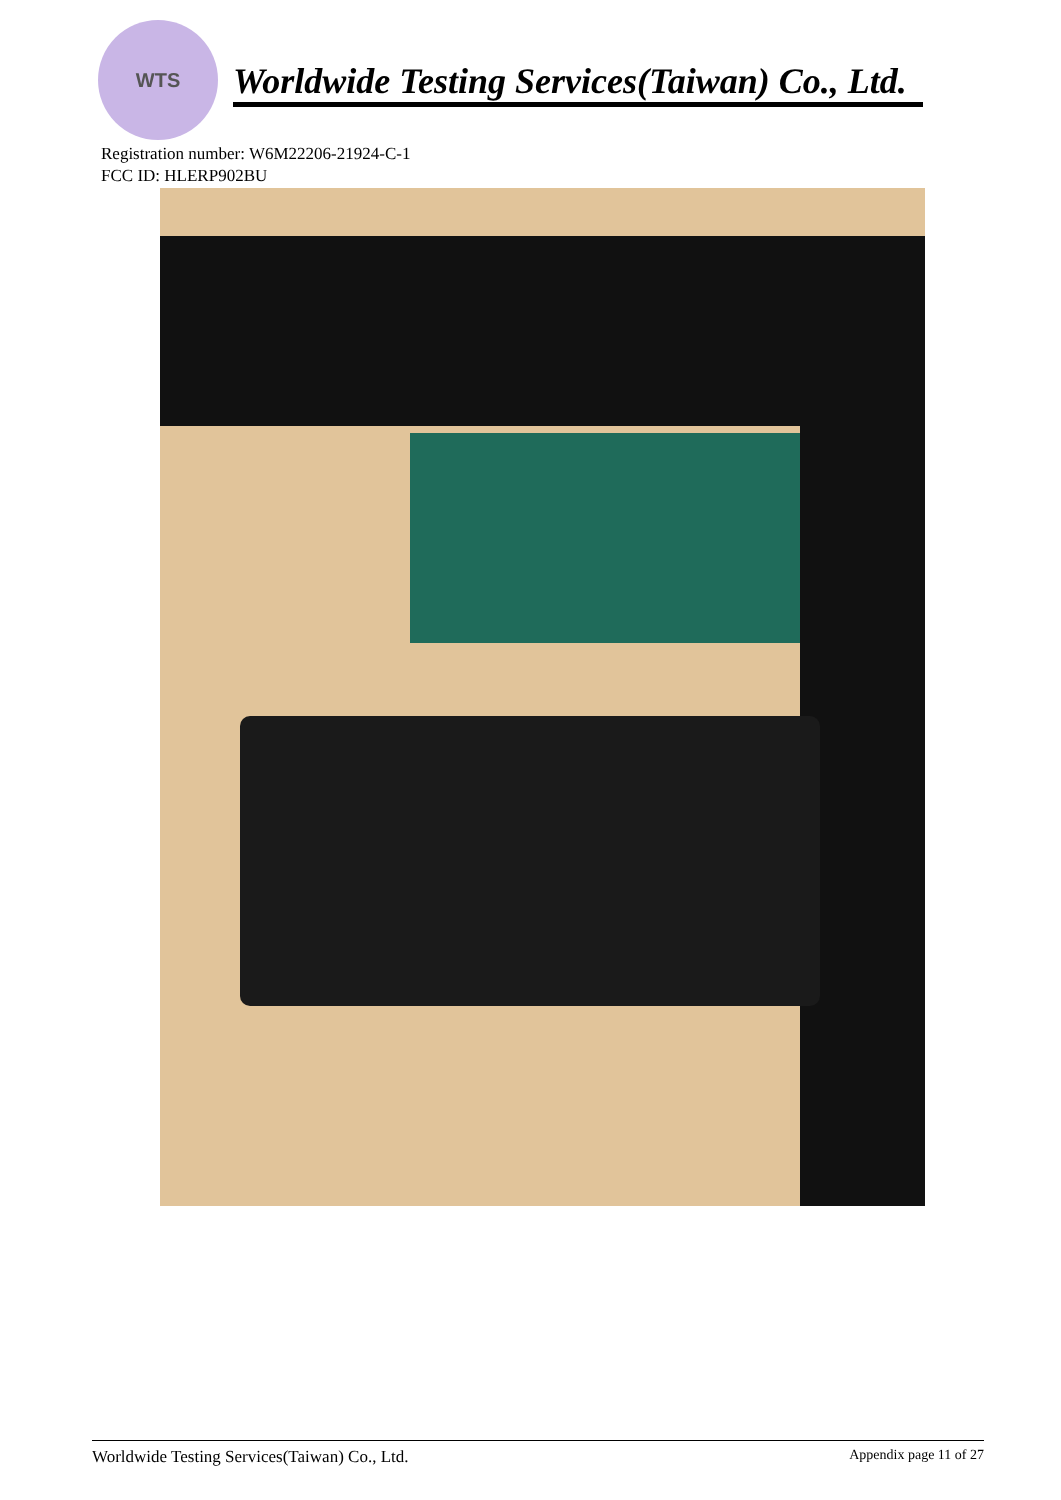WTS
Worldwide Testing Services(Taiwan) Co., Ltd.
Registration number: W6M22206-21924-C-1
FCC ID: HLERP902BU
Worldwide Testing Services(Taiwan) Co., Ltd. Appendix page 11 of 27